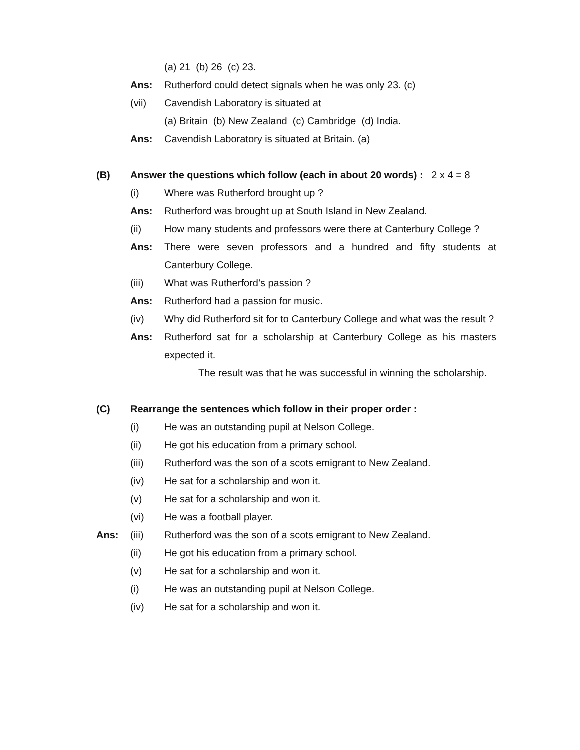(a) 21 (b) 26 (c) 23.
Ans: Rutherford could detect signals when he was only 23. (c)
(vii) Cavendish Laboratory is situated at
(a) Britain (b) New Zealand (c) Cambridge (d) India.
Ans: Cavendish Laboratory is situated at Britain. (a)
(B) Answer the questions which follow (each in about 20 words) : 2 x 4 = 8
(i) Where was Rutherford brought up ?
Ans: Rutherford was brought up at South Island in New Zealand.
(ii) How many students and professors were there at Canterbury College ?
Ans: There were seven professors and a hundred and fifty students at Canterbury College.
(iii) What was Rutherford’s passion ?
Ans: Rutherford had a passion for music.
(iv) Why did Rutherford sit for to Canterbury College and what was the result ?
Ans: Rutherford sat for a scholarship at Canterbury College as his masters expected it.
The result was that he was successful in winning the scholarship.
(C) Rearrange the sentences which follow in their proper order :
(i) He was an outstanding pupil at Nelson College.
(ii) He got his education from a primary school.
(iii) Rutherford was the son of a scots emigrant to New Zealand.
(iv) He sat for a scholarship and won it.
(v) He sat for a scholarship and won it.
(vi) He was a football player.
Ans: (iii) Rutherford was the son of a scots emigrant to New Zealand.
(ii) He got his education from a primary school.
(v) He sat for a scholarship and won it.
(i) He was an outstanding pupil at Nelson College.
(iv) He sat for a scholarship and won it.